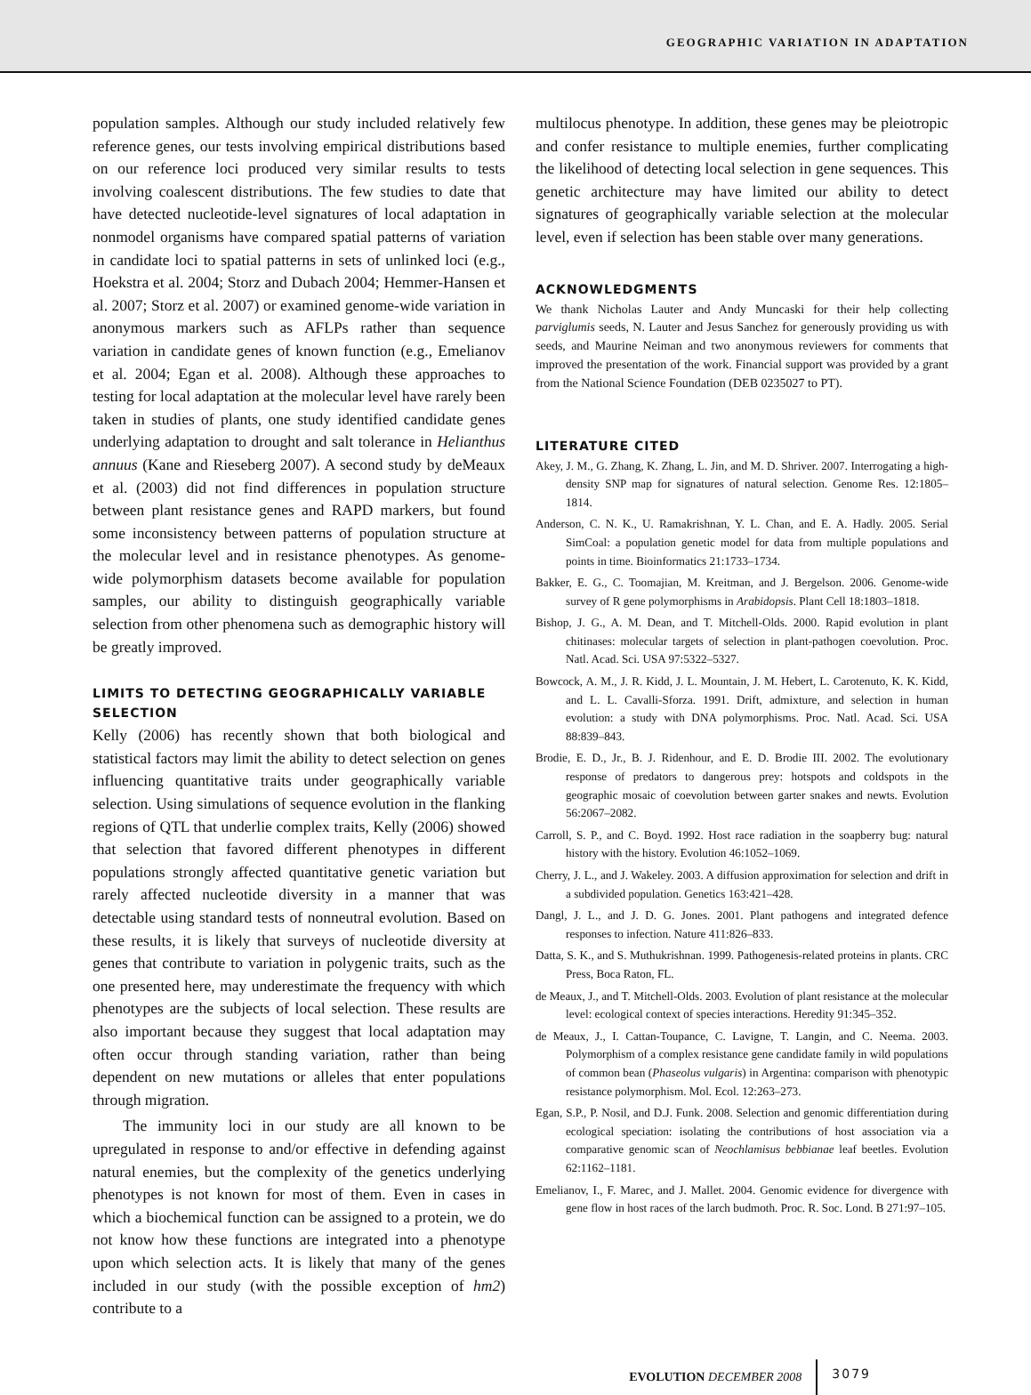GEOGRAPHIC VARIATION IN ADAPTATION
population samples. Although our study included relatively few reference genes, our tests involving empirical distributions based on our reference loci produced very similar results to tests involving coalescent distributions. The few studies to date that have detected nucleotide-level signatures of local adaptation in nonmodel organisms have compared spatial patterns of variation in candidate loci to spatial patterns in sets of unlinked loci (e.g., Hoekstra et al. 2004; Storz and Dubach 2004; Hemmer-Hansen et al. 2007; Storz et al. 2007) or examined genome-wide variation in anonymous markers such as AFLPs rather than sequence variation in candidate genes of known function (e.g., Emelianov et al. 2004; Egan et al. 2008). Although these approaches to testing for local adaptation at the molecular level have rarely been taken in studies of plants, one study identified candidate genes underlying adaptation to drought and salt tolerance in Helianthus annuus (Kane and Rieseberg 2007). A second study by deMeaux et al. (2003) did not find differences in population structure between plant resistance genes and RAPD markers, but found some inconsistency between patterns of population structure at the molecular level and in resistance phenotypes. As genome-wide polymorphism datasets become available for population samples, our ability to distinguish geographically variable selection from other phenomena such as demographic history will be greatly improved.
LIMITS TO DETECTING GEOGRAPHICALLY VARIABLE SELECTION
Kelly (2006) has recently shown that both biological and statistical factors may limit the ability to detect selection on genes influencing quantitative traits under geographically variable selection. Using simulations of sequence evolution in the flanking regions of QTL that underlie complex traits, Kelly (2006) showed that selection that favored different phenotypes in different populations strongly affected quantitative genetic variation but rarely affected nucleotide diversity in a manner that was detectable using standard tests of nonneutral evolution. Based on these results, it is likely that surveys of nucleotide diversity at genes that contribute to variation in polygenic traits, such as the one presented here, may underestimate the frequency with which phenotypes are the subjects of local selection. These results are also important because they suggest that local adaptation may often occur through standing variation, rather than being dependent on new mutations or alleles that enter populations through migration.
The immunity loci in our study are all known to be upregulated in response to and/or effective in defending against natural enemies, but the complexity of the genetics underlying phenotypes is not known for most of them. Even in cases in which a biochemical function can be assigned to a protein, we do not know how these functions are integrated into a phenotype upon which selection acts. It is likely that many of the genes included in our study (with the possible exception of hm2) contribute to a
multilocus phenotype. In addition, these genes may be pleiotropic and confer resistance to multiple enemies, further complicating the likelihood of detecting local selection in gene sequences. This genetic architecture may have limited our ability to detect signatures of geographically variable selection at the molecular level, even if selection has been stable over many generations.
ACKNOWLEDGMENTS
We thank Nicholas Lauter and Andy Muncaski for their help collecting parviglumis seeds, N. Lauter and Jesus Sanchez for generously providing us with seeds, and Maurine Neiman and two anonymous reviewers for comments that improved the presentation of the work. Financial support was provided by a grant from the National Science Foundation (DEB 0235027 to PT).
LITERATURE CITED
Akey, J. M., G. Zhang, K. Zhang, L. Jin, and M. D. Shriver. 2007. Interrogating a high-density SNP map for signatures of natural selection. Genome Res. 12:1805–1814.
Anderson, C. N. K., U. Ramakrishnan, Y. L. Chan, and E. A. Hadly. 2005. Serial SimCoal: a population genetic model for data from multiple populations and points in time. Bioinformatics 21:1733–1734.
Bakker, E. G., C. Toomajian, M. Kreitman, and J. Bergelson. 2006. Genome-wide survey of R gene polymorphisms in Arabidopsis. Plant Cell 18:1803–1818.
Bishop, J. G., A. M. Dean, and T. Mitchell-Olds. 2000. Rapid evolution in plant chitinases: molecular targets of selection in plant-pathogen coevolution. Proc. Natl. Acad. Sci. USA 97:5322–5327.
Bowcock, A. M., J. R. Kidd, J. L. Mountain, J. M. Hebert, L. Carotenuto, K. K. Kidd, and L. L. Cavalli-Sforza. 1991. Drift, admixture, and selection in human evolution: a study with DNA polymorphisms. Proc. Natl. Acad. Sci. USA 88:839–843.
Brodie, E. D., Jr., B. J. Ridenhour, and E. D. Brodie III. 2002. The evolutionary response of predators to dangerous prey: hotspots and coldspots in the geographic mosaic of coevolution between garter snakes and newts. Evolution 56:2067–2082.
Carroll, S. P., and C. Boyd. 1992. Host race radiation in the soapberry bug: natural history with the history. Evolution 46:1052–1069.
Cherry, J. L., and J. Wakeley. 2003. A diffusion approximation for selection and drift in a subdivided population. Genetics 163:421–428.
Dangl, J. L., and J. D. G. Jones. 2001. Plant pathogens and integrated defence responses to infection. Nature 411:826–833.
Datta, S. K., and S. Muthukrishnan. 1999. Pathogenesis-related proteins in plants. CRC Press, Boca Raton, FL.
de Meaux, J., and T. Mitchell-Olds. 2003. Evolution of plant resistance at the molecular level: ecological context of species interactions. Heredity 91:345–352.
de Meaux, J., I. Cattan-Toupance, C. Lavigne, T. Langin, and C. Neema. 2003. Polymorphism of a complex resistance gene candidate family in wild populations of common bean (Phaseolus vulgaris) in Argentina: comparison with phenotypic resistance polymorphism. Mol. Ecol. 12:263–273.
Egan, S.P., P. Nosil, and D.J. Funk. 2008. Selection and genomic differentiation during ecological speciation: isolating the contributions of host association via a comparative genomic scan of Neochlamisus bebbianae leaf beetles. Evolution 62:1162–1181.
Emelianov, I., F. Marec, and J. Mallet. 2004. Genomic evidence for divergence with gene flow in host races of the larch budmoth. Proc. R. Soc. Lond. B 271:97–105.
EVOLUTION DECEMBER 2008 3079